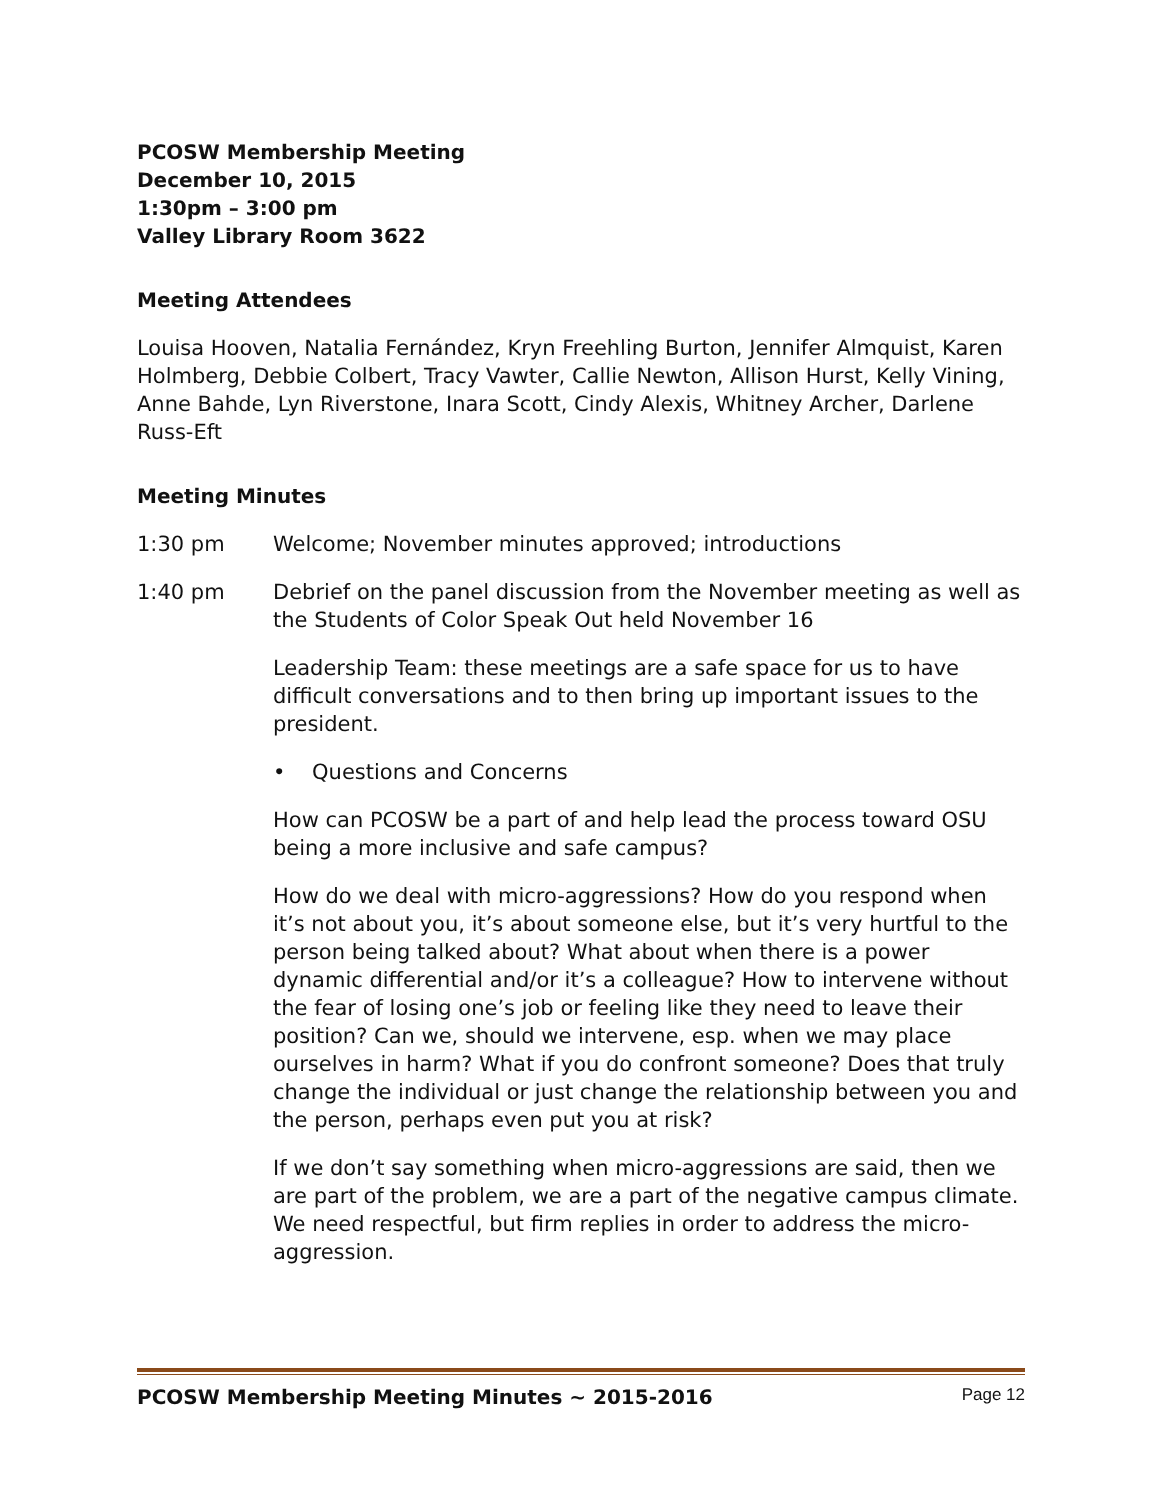PCOSW Membership Meeting
December 10, 2015
1:30pm – 3:00 pm
Valley Library Room 3622
Meeting Attendees
Louisa Hooven, Natalia Fernández, Kryn Freehling Burton, Jennifer Almquist, Karen Holmberg, Debbie Colbert, Tracy Vawter, Callie Newton, Allison Hurst, Kelly Vining, Anne Bahde, Lyn Riverstone, Inara Scott, Cindy Alexis, Whitney Archer, Darlene Russ-Eft
Meeting Minutes
1:30 pm Welcome; November minutes approved; introductions
1:40 pm Debrief on the panel discussion from the November meeting as well as the Students of Color Speak Out held November 16
Leadership Team: these meetings are a safe space for us to have difficult conversations and to then bring up important issues to the president.
• Questions and Concerns
How can PCOSW be a part of and help lead the process toward OSU being a more inclusive and safe campus?
How do we deal with micro-aggressions? How do you respond when it’s not about you, it’s about someone else, but it’s very hurtful to the person being talked about? What about when there is a power dynamic differential and/or it’s a colleague? How to intervene without the fear of losing one’s job or feeling like they need to leave their position? Can we, should we intervene, esp. when we may place ourselves in harm? What if you do confront someone? Does that truly change the individual or just change the relationship between you and the person, perhaps even put you at risk?
If we don’t say something when micro-aggressions are said, then we are part of the problem, we are a part of the negative campus climate. We need respectful, but firm replies in order to address the micro-aggression.
PCOSW Membership Meeting Minutes ~ 2015-2016 Page 12